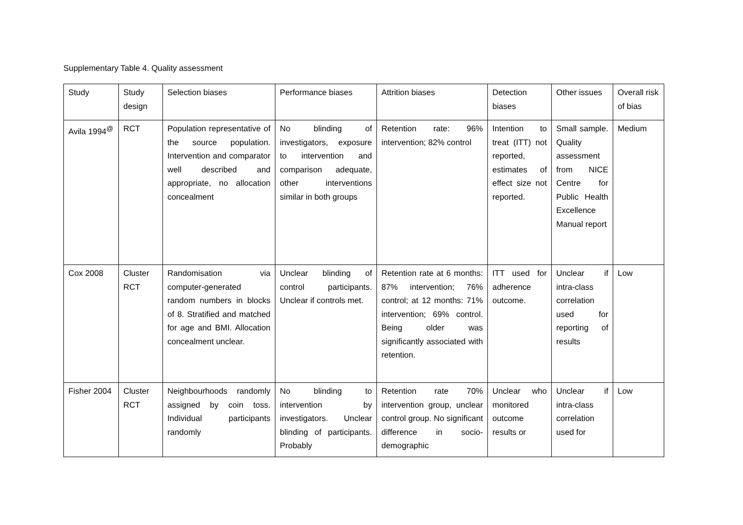Supplementary Table 4. Quality assessment
| Study | Study design | Selection biases | Performance biases | Attrition biases | Detection biases | Other issues | Overall risk of bias |
| --- | --- | --- | --- | --- | --- | --- | --- |
| Avila 1994<sup>@</sup> | RCT | Population representative of the source population. Intervention and comparator well described and appropriate, no allocation concealment | No blinding of investigators, exposure to intervention and comparison adequate, other interventions similar in both groups | Retention rate: 96% intervention; 82% control | Intention to treat (ITT) not reported, estimates of effect size not reported. | Small sample. Quality assessment from NICE Centre for Public Health Excellence Manual report | Medium |
| Cox 2008 | Cluster RCT | Randomisation via computer-generated random numbers in blocks of 8. Stratified and matched for age and BMI. Allocation concealment unclear. | Unclear blinding of control participants. Unclear if controls met. | Retention rate at 6 months: 87% intervention; 76% control; at 12 months: 71% intervention; 69% control. Being older was significantly associated with retention. | ITT used for adherence outcome. | Unclear if intra-class correlation used for reporting of results | Low |
| Fisher 2004 | Cluster RCT | Neighbourhoods randomly assigned by coin toss. Individual participants randomly | No blinding to intervention by investigators. Unclear blinding of participants. Probably | Retention rate 70% intervention group, unclear control group. No significant difference in socio-demographic | Unclear who monitored outcome results or | Unclear if intra-class correlation used for | Low |